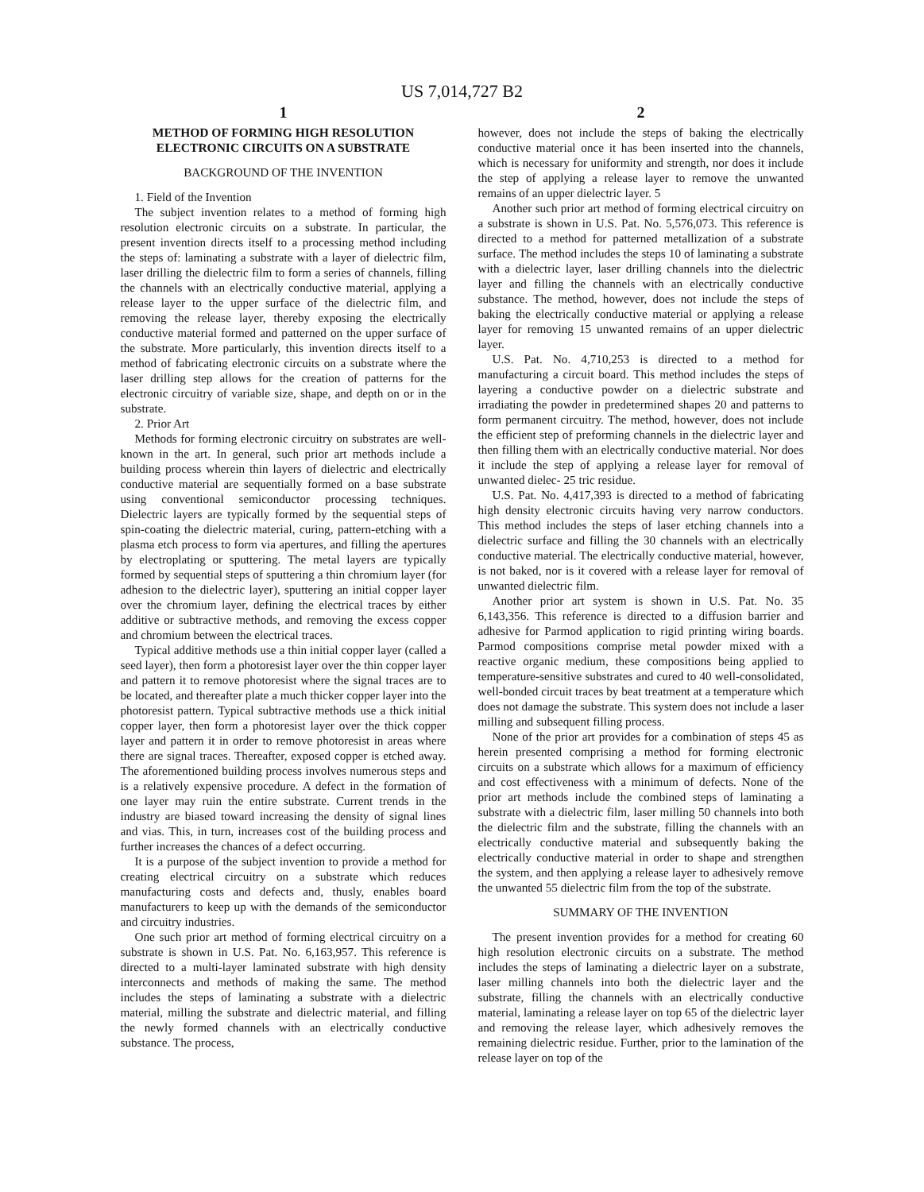US 7,014,727 B2
1
METHOD OF FORMING HIGH RESOLUTION ELECTRONIC CIRCUITS ON A SUBSTRATE
BACKGROUND OF THE INVENTION
1. Field of the Invention
The subject invention relates to a method of forming high resolution electronic circuits on a substrate. In particular, the present invention directs itself to a processing method including the steps of: laminating a substrate with a layer of dielectric film, laser drilling the dielectric film to form a series of channels, filling the channels with an electrically conductive material, applying a release layer to the upper surface of the dielectric film, and removing the release layer, thereby exposing the electrically conductive material formed and patterned on the upper surface of the substrate. More particularly, this invention directs itself to a method of fabricating electronic circuits on a substrate where the laser drilling step allows for the creation of patterns for the electronic circuitry of variable size, shape, and depth on or in the substrate.
2. Prior Art
Methods for forming electronic circuitry on substrates are well-known in the art. In general, such prior art methods include a building process wherein thin layers of dielectric and electrically conductive material are sequentially formed on a base substrate using conventional semiconductor processing techniques. Dielectric layers are typically formed by the sequential steps of spin-coating the dielectric material, curing, pattern-etching with a plasma etch process to form via apertures, and filling the apertures by electroplating or sputtering. The metal layers are typically formed by sequential steps of sputtering a thin chromium layer (for adhesion to the dielectric layer), sputtering an initial copper layer over the chromium layer, defining the electrical traces by either additive or subtractive methods, and removing the excess copper and chromium between the electrical traces.
Typical additive methods use a thin initial copper layer (called a seed layer), then form a photoresist layer over the thin copper layer and pattern it to remove photoresist where the signal traces are to be located, and thereafter plate a much thicker copper layer into the photoresist pattern. Typical subtractive methods use a thick initial copper layer, then form a photoresist layer over the thick copper layer and pattern it in order to remove photoresist in areas where there are signal traces. Thereafter, exposed copper is etched away. The aforementioned building process involves numerous steps and is a relatively expensive procedure. A defect in the formation of one layer may ruin the entire substrate. Current trends in the industry are biased toward increasing the density of signal lines and vias. This, in turn, increases cost of the building process and further increases the chances of a defect occurring.
It is a purpose of the subject invention to provide a method for creating electrical circuitry on a substrate which reduces manufacturing costs and defects and, thusly, enables board manufacturers to keep up with the demands of the semiconductor and circuitry industries.
One such prior art method of forming electrical circuitry on a substrate is shown in U.S. Pat. No. 6,163,957. This reference is directed to a multi-layer laminated substrate with high density interconnects and methods of making the same. The method includes the steps of laminating a substrate with a dielectric material, milling the substrate and dielectric material, and filling the newly formed channels with an electrically conductive substance. The process,
2
however, does not include the steps of baking the electrically conductive material once it has been inserted into the channels, which is necessary for uniformity and strength, nor does it include the step of applying a release layer to remove the unwanted remains of an upper dielectric layer. 5
Another such prior art method of forming electrical circuitry on a substrate is shown in U.S. Pat. No. 5,576,073. This reference is directed to a method for patterned metallization of a substrate surface. The method includes the steps 10 of laminating a substrate with a dielectric layer, laser drilling channels into the dielectric layer and filling the channels with an electrically conductive substance. The method, however, does not include the steps of baking the electrically conductive material or applying a release layer for removing 15 unwanted remains of an upper dielectric layer.
U.S. Pat. No. 4,710,253 is directed to a method for manufacturing a circuit board. This method includes the steps of layering a conductive powder on a dielectric substrate and irradiating the powder in predetermined shapes 20 and patterns to form permanent circuitry. The method, however, does not include the efficient step of preforming channels in the dielectric layer and then filling them with an electrically conductive material. Nor does it include the step of applying a release layer for removal of unwanted dielec- 25 tric residue.
U.S. Pat. No. 4,417,393 is directed to a method of fabricating high density electronic circuits having very narrow conductors. This method includes the steps of laser etching channels into a dielectric surface and filling the 30 channels with an electrically conductive material. The electrically conductive material, however, is not baked, nor is it covered with a release layer for removal of unwanted dielectric film.
Another prior art system is shown in U.S. Pat. No. 35 6,143,356. This reference is directed to a diffusion barrier and adhesive for Parmod application to rigid printing wiring boards. Parmod compositions comprise metal powder mixed with a reactive organic medium, these compositions being applied to temperature-sensitive substrates and cured to 40 well-consolidated, well-bonded circuit traces by beat treatment at a temperature which does not damage the substrate. This system does not include a laser milling and subsequent filling process.
None of the prior art provides for a combination of steps 45 as herein presented comprising a method for forming electronic circuits on a substrate which allows for a maximum of efficiency and cost effectiveness with a minimum of defects. None of the prior art methods include the combined steps of laminating a substrate with a dielectric film, laser milling 50 channels into both the dielectric film and the substrate, filling the channels with an electrically conductive material and subsequently baking the electrically conductive material in order to shape and strengthen the system, and then applying a release layer to adhesively remove the unwanted 55 dielectric film from the top of the substrate.
SUMMARY OF THE INVENTION
The present invention provides for a method for creating 60 high resolution electronic circuits on a substrate. The method includes the steps of laminating a dielectric layer on a substrate, laser milling channels into both the dielectric layer and the substrate, filling the channels with an electrically conductive material, laminating a release layer on top 65 of the dielectric layer and removing the release layer, which adhesively removes the remaining dielectric residue. Further, prior to the lamination of the release layer on top of the